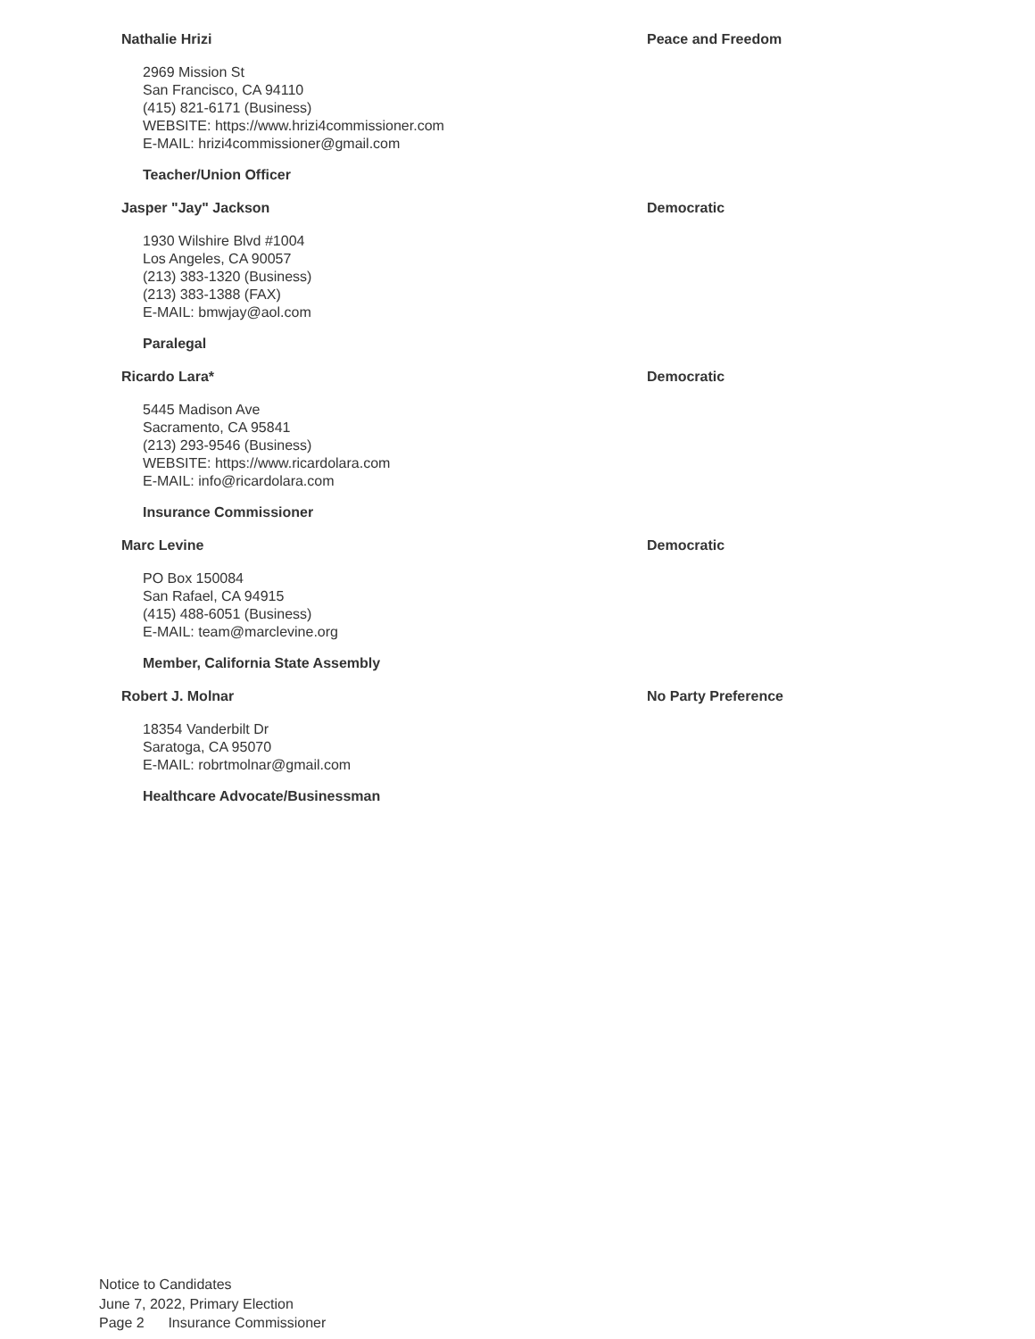Nathalie Hrizi Peace and Freedom
2969 Mission St
San Francisco, CA 94110
(415) 821-6171 (Business)
WEBSITE: https://www.hrizi4commissioner.com
E-MAIL: hrizi4commissioner@gmail.com
Teacher/Union Officer
Jasper "Jay" Jackson Democratic
1930 Wilshire Blvd #1004
Los Angeles, CA 90057
(213) 383-1320 (Business)
(213) 383-1388 (FAX)
E-MAIL: bmwjay@aol.com
Paralegal
Ricardo Lara* Democratic
5445 Madison Ave
Sacramento, CA 95841
(213) 293-9546 (Business)
WEBSITE: https://www.ricardolara.com
E-MAIL: info@ricardolara.com
Insurance Commissioner
Marc Levine Democratic
PO Box 150084
San Rafael, CA 94915
(415) 488-6051 (Business)
E-MAIL: team@marclevine.org
Member, California State Assembly
Robert J. Molnar No Party Preference
18354 Vanderbilt Dr
Saratoga, CA 95070
E-MAIL: robrtmolnar@gmail.com
Healthcare Advocate/Businessman
Notice to Candidates
June 7, 2022, Primary Election
Page 2 Insurance Commissioner